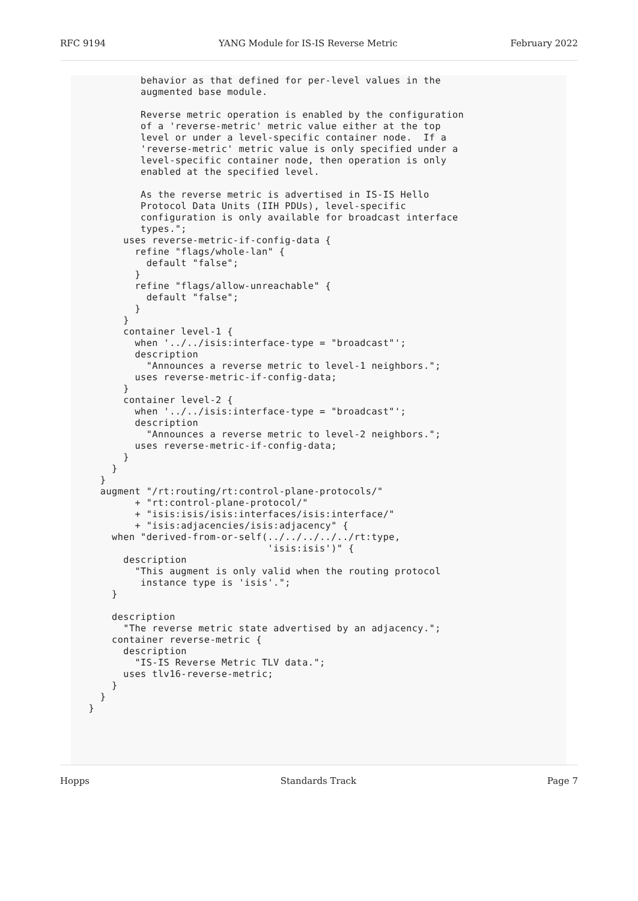RFC 9194 YANG Module for IS-IS Reverse Metric February 2022
          behavior as that defined for per-level values in the
          augmented base module.

          Reverse metric operation is enabled by the configuration
          of a 'reverse-metric' metric value either at the top
          level or under a level-specific container node.  If a
          'reverse-metric' metric value is only specified under a
          level-specific container node, then operation is only
          enabled at the specified level.

          As the reverse metric is advertised in IS-IS Hello
          Protocol Data Units (IIH PDUs), level-specific
          configuration is only available for broadcast interface
          types.";
       uses reverse-metric-if-config-data {
         refine "flags/whole-lan" {
           default "false";
         }
         refine "flags/allow-unreachable" {
           default "false";
         }
       }
       container level-1 {
         when '../../isis:interface-type = "broadcast"';
         description
           "Announces a reverse metric to level-1 neighbors.";
         uses reverse-metric-if-config-data;
       }
       container level-2 {
         when '../../isis:interface-type = "broadcast"';
         description
           "Announces a reverse metric to level-2 neighbors.";
         uses reverse-metric-if-config-data;
       }
     }
   }
   augment "/rt:routing/rt:control-plane-protocols/"
         + "rt:control-plane-protocol/"
         + "isis:isis/isis:interfaces/isis:interface/"
         + "isis:adjacencies/isis:adjacency" {
     when "derived-from-or-self(../../../../../rt:type,
                                'isis:isis')" {
       description
         "This augment is only valid when the routing protocol
          instance type is 'isis'.";
     }

     description
       "The reverse metric state advertised by an adjacency.";
     container reverse-metric {
       description
         "IS-IS Reverse Metric TLV data.";
       uses tlv16-reverse-metric;
     }
   }
 }
Hopps Standards Track Page 7